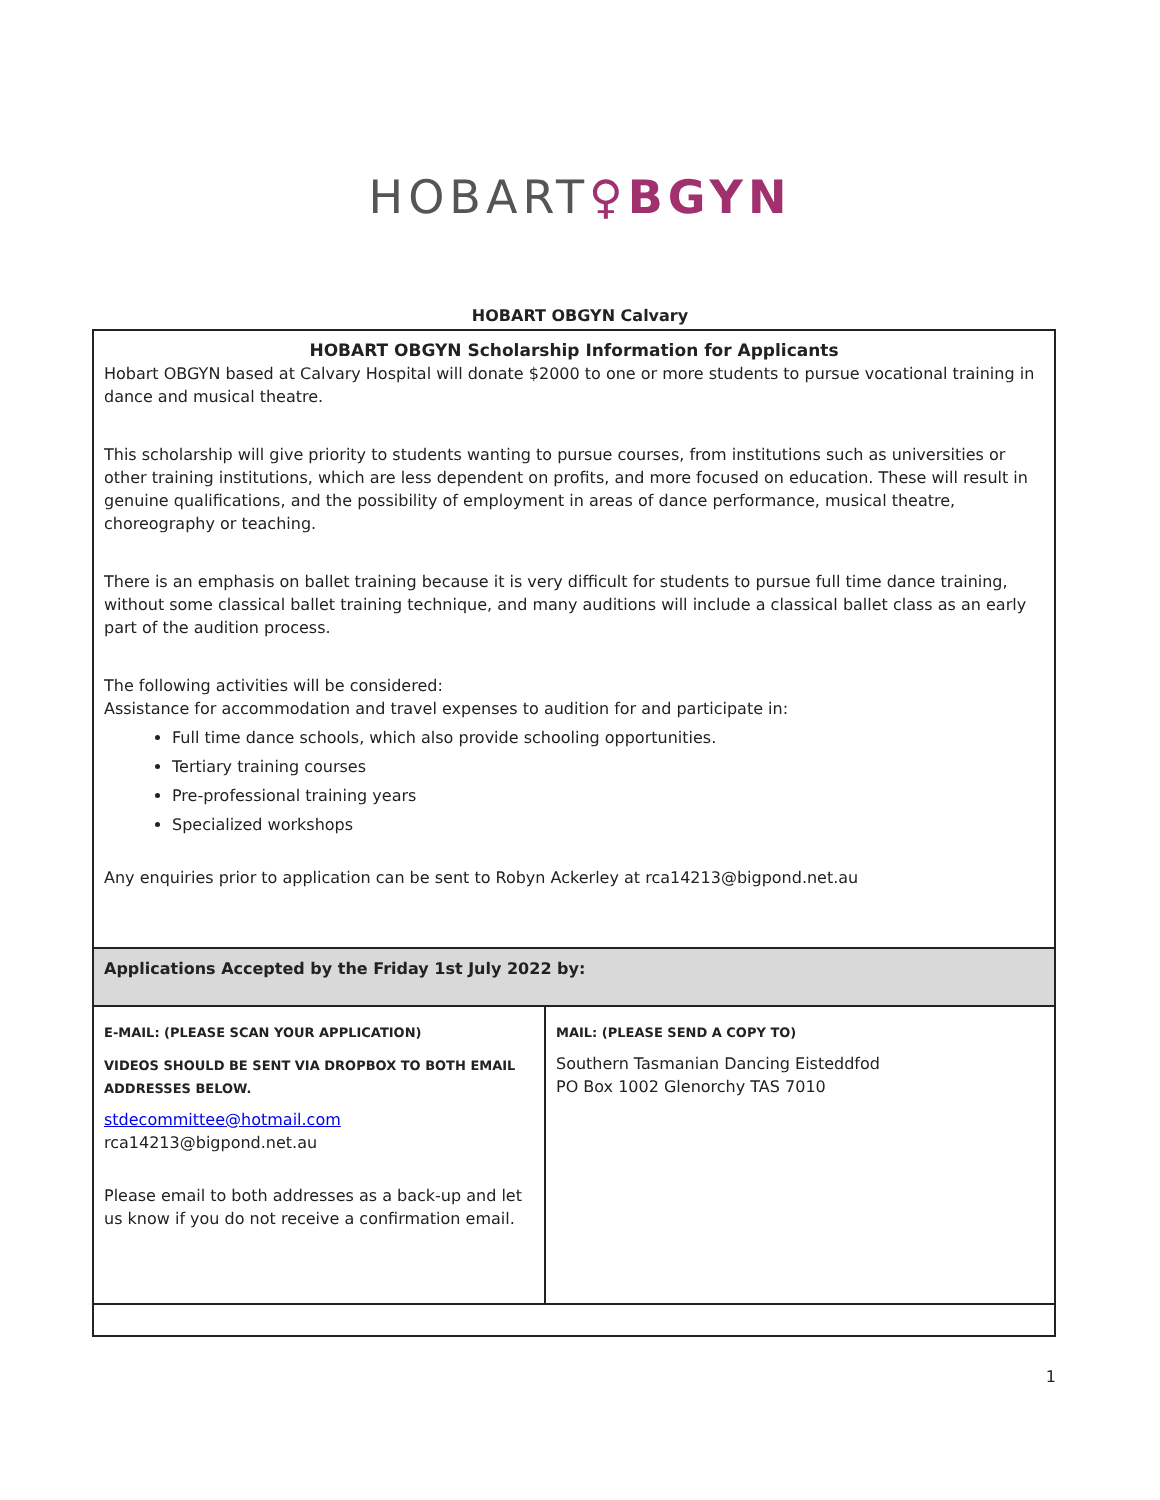HOBART♀BGYN
HOBART OBGYN Calvary
| HOBART OBGYN Scholarship Information for Applicants Hobart OBGYN based at Calvary Hospital will donate $2000 to one or more students to pursue vocational training in dance and musical theatre. This scholarship will give priority to students wanting to pursue courses, from institutions such as universities or other training institutions, which are less dependent on profits, and more focused on education. These will result in genuine qualifications, and the possibility of employment in areas of dance performance, musical theatre, choreography or teaching. There is an emphasis on ballet training because it is very difficult for students to pursue full time dance training, without some classical ballet training technique, and many auditions will include a classical ballet class as an early part of the audition process. The following activities will be considered: Assistance for accommodation and travel expenses to audition for and participate in: Full time dance schools, which also provide schooling opportunities. Tertiary training courses Pre-professional training years Specialized workshops Any enquiries prior to application can be sent to Robyn Ackerley at rca14213@bigpond.net.au | |
| Applications Accepted by the Friday 1st July 2022 by: | |
| E-MAIL: (PLEASE SCAN YOUR APPLICATION) VIDEOS SHOULD BE SENT VIA DROPBOX TO BOTH EMAIL ADDRESSES BELOW. stdecommittee@hotmail.com rca14213@bigpond.net.au Please email to both addresses as a back-up and let us know if you do not receive a confirmation email. | MAIL: (PLEASE SEND A COPY TO) Southern Tasmanian Dancing Eisteddfod PO Box 1002 Glenorchy TAS 7010 |
1